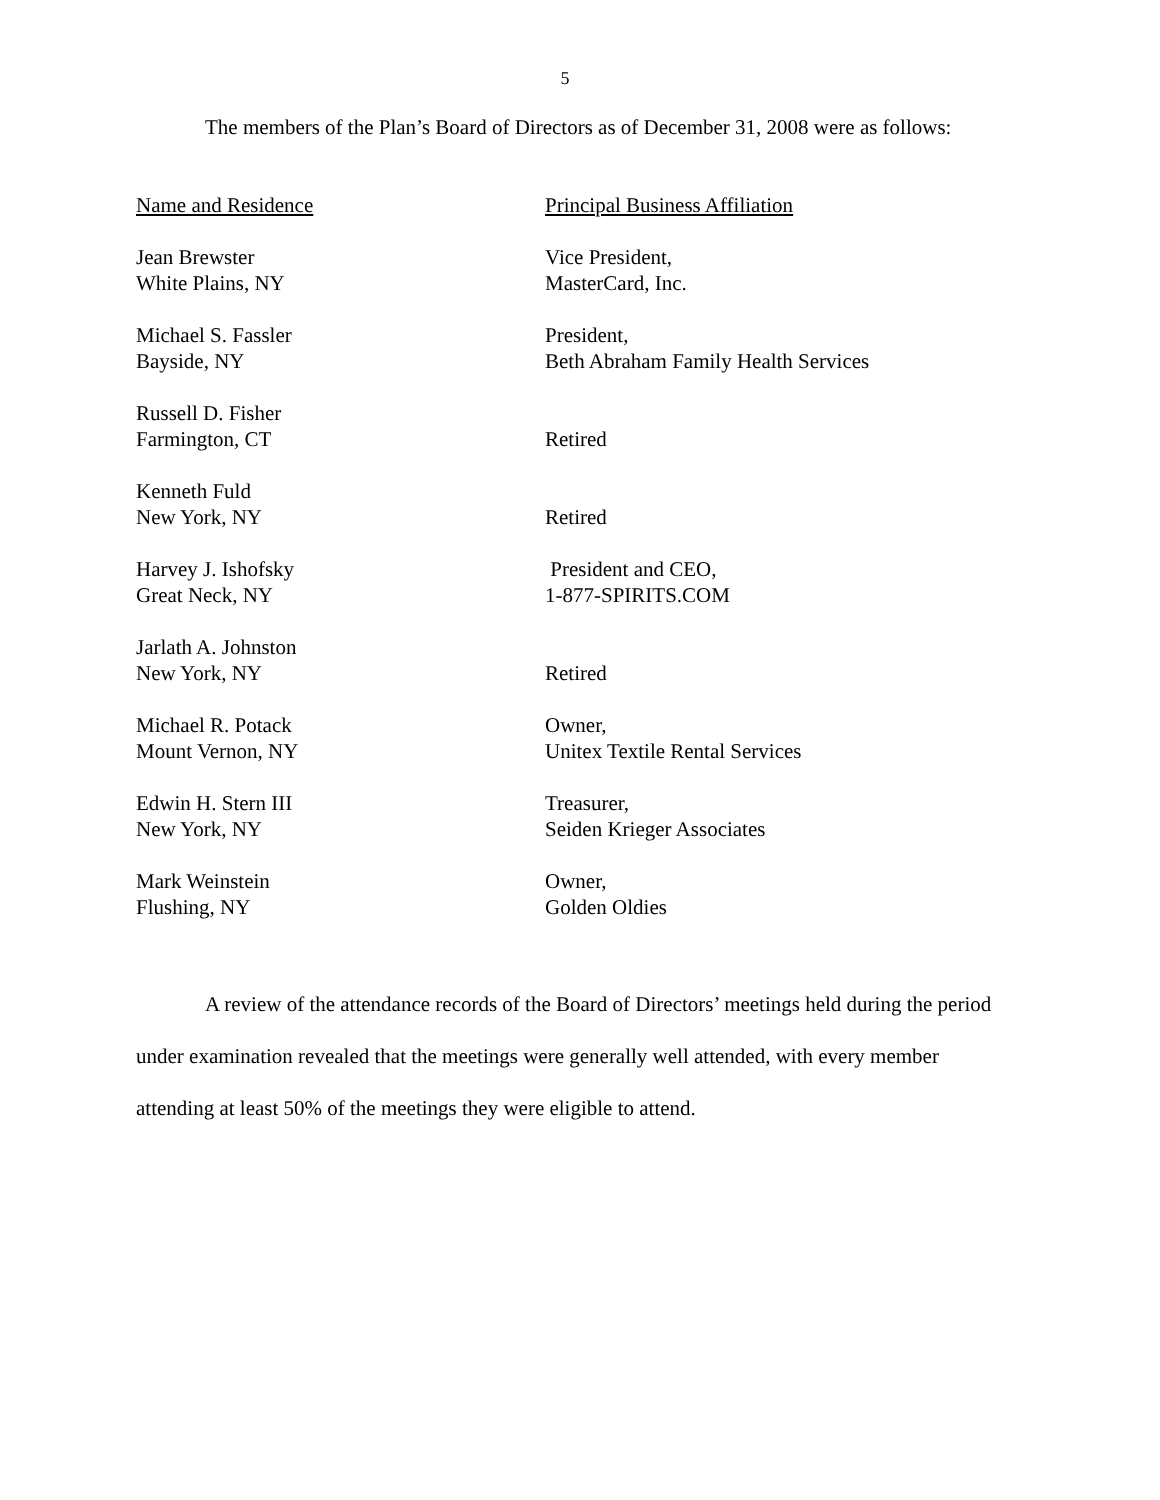5
The members of the Plan’s Board of Directors as of December 31, 2008 were as follows:
| Name and Residence | Principal Business Affiliation |
| --- | --- |
| Jean Brewster White Plains, NY | Vice President, MasterCard, Inc. |
| Michael S. Fassler Bayside, NY | President, Beth Abraham Family Health Services |
| Russell D. Fisher Farmington, CT | Retired |
| Kenneth Fuld New York, NY | Retired |
| Harvey J. Ishofsky Great Neck, NY | President and CEO, 1-877-SPIRITS.COM |
| Jarlath A. Johnston New York, NY | Retired |
| Michael R. Potack Mount Vernon, NY | Owner, Unitex Textile Rental Services |
| Edwin H. Stern III New York, NY | Treasurer, Seiden Krieger Associates |
| Mark Weinstein Flushing, NY | Owner, Golden Oldies |
A review of the attendance records of the Board of Directors’ meetings held during the period under examination revealed that the meetings were generally well attended, with every member attending at least 50% of the meetings they were eligible to attend.